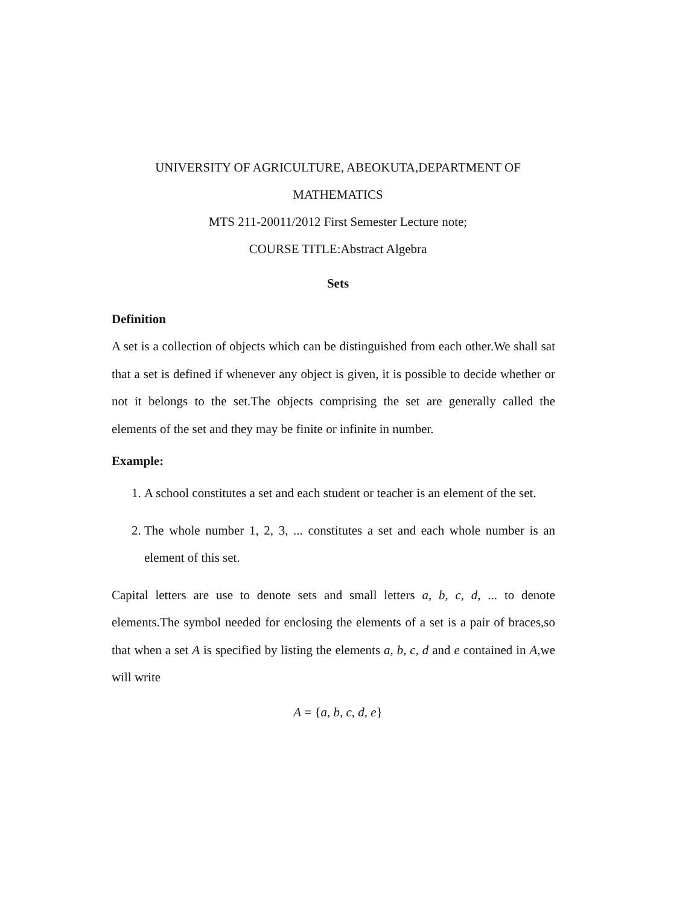UNIVERSITY OF AGRICULTURE, ABEOKUTA,DEPARTMENT OF
MATHEMATICS
MTS 211-20011/2012 First Semester Lecture note;
COURSE TITLE:Abstract Algebra
Sets
Definition
A set is a collection of objects which can be distinguished from each other.We shall sat that a set is defined if whenever any object is given, it is possible to decide whether or not it belongs to the set.The objects comprising the set are generally called the elements of the set and they may be finite or infinite in number.
Example:
1. A school constitutes a set and each student or teacher is an element of the set.
2. The whole number 1, 2, 3, ... constitutes a set and each whole number is an element of this set.
Capital letters are use to denote sets and small letters a, b, c, d, ... to denote elements.The symbol needed for enclosing the elements of a set is a pair of braces,so that when a set A is specified by listing the elements a, b, c, d and e contained in A,we will write
A = {a, b, c, d, e}